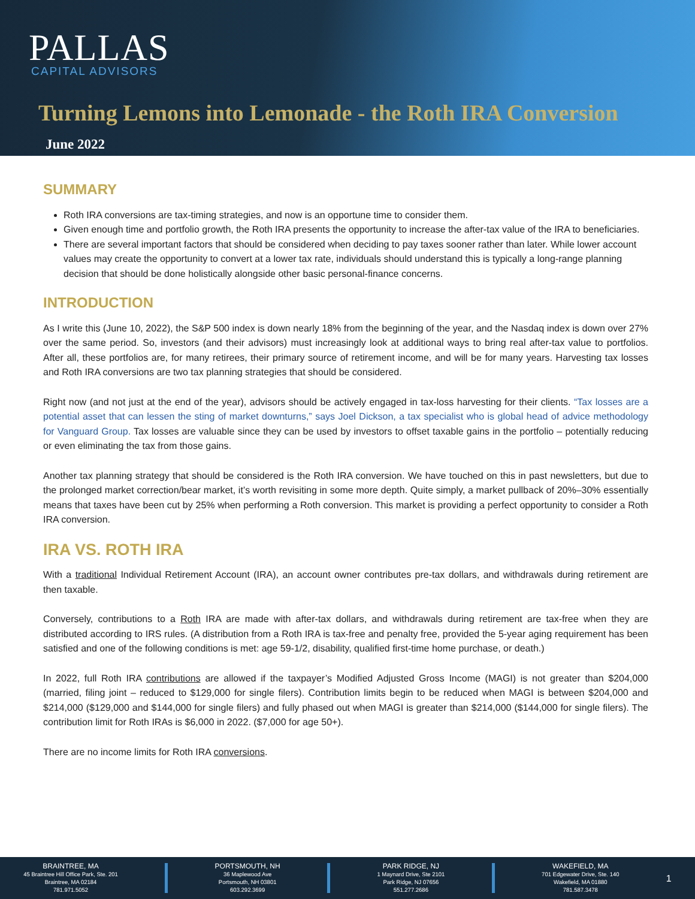PALLAS
CAPITAL ADVISORS
Turning Lemons into Lemonade - the Roth IRA Conversion
June 2022
SUMMARY
Roth IRA conversions are tax-timing strategies, and now is an opportune time to consider them.
Given enough time and portfolio growth, the Roth IRA presents the opportunity to increase the after-tax value of the IRA to beneficiaries.
There are several important factors that should be considered when deciding to pay taxes sooner rather than later. While lower account values may create the opportunity to convert at a lower tax rate, individuals should understand this is typically a long-range planning decision that should be done holistically alongside other basic personal-finance concerns.
INTRODUCTION
As I write this (June 10, 2022), the S&P 500 index is down nearly 18% from the beginning of the year, and the Nasdaq index is down over 27% over the same period. So, investors (and their advisors) must increasingly look at additional ways to bring real after-tax value to portfolios. After all, these portfolios are, for many retirees, their primary source of retirement income, and will be for many years. Harvesting tax losses and Roth IRA conversions are two tax planning strategies that should be considered.
Right now (and not just at the end of the year), advisors should be actively engaged in tax-loss harvesting for their clients. “Tax losses are a potential asset that can lessen the sting of market downturns,” says Joel Dickson, a tax specialist who is global head of advice methodology for Vanguard Group. Tax losses are valuable since they can be used by investors to offset taxable gains in the portfolio – potentially reducing or even eliminating the tax from those gains.
Another tax planning strategy that should be considered is the Roth IRA conversion. We have touched on this in past newsletters, but due to the prolonged market correction/bear market, it’s worth revisiting in some more depth. Quite simply, a market pullback of 20%–30% essentially means that taxes have been cut by 25% when performing a Roth conversion. This market is providing a perfect opportunity to consider a Roth IRA conversion.
IRA VS. ROTH IRA
With a traditional Individual Retirement Account (IRA), an account owner contributes pre-tax dollars, and withdrawals during retirement are then taxable.
Conversely, contributions to a Roth IRA are made with after-tax dollars, and withdrawals during retirement are tax-free when they are distributed according to IRS rules. (A distribution from a Roth IRA is tax-free and penalty free, provided the 5-year aging requirement has been satisfied and one of the following conditions is met: age 59-1/2, disability, qualified first-time home purchase, or death.)
In 2022, full Roth IRA contributions are allowed if the taxpayer’s Modified Adjusted Gross Income (MAGI) is not greater than $204,000 (married, filing joint – reduced to $129,000 for single filers). Contribution limits begin to be reduced when MAGI is between $204,000 and $214,000 ($129,000 and $144,000 for single filers) and fully phased out when MAGI is greater than $214,000 ($144,000 for single filers). The contribution limit for Roth IRAs is $6,000 in 2022. ($7,000 for age 50+).
There are no income limits for Roth IRA conversions.
BRAINTREE, MA
45 Braintree Hill Office Park, Ste. 201
Braintree, MA 02184
781.971.5052
PORTSMOUTH, NH
36 Maplewood Ave
Portsmouth, NH 03801
603.292.3699
PARK RIDGE, NJ
1 Maynard Drive, Ste 2101
Park Ridge, NJ 07656
551.277.2686
WAKEFIELD, MA
701 Edgewater Drive, Ste. 140
Wakefield, MA 01880
781.587.3478
1